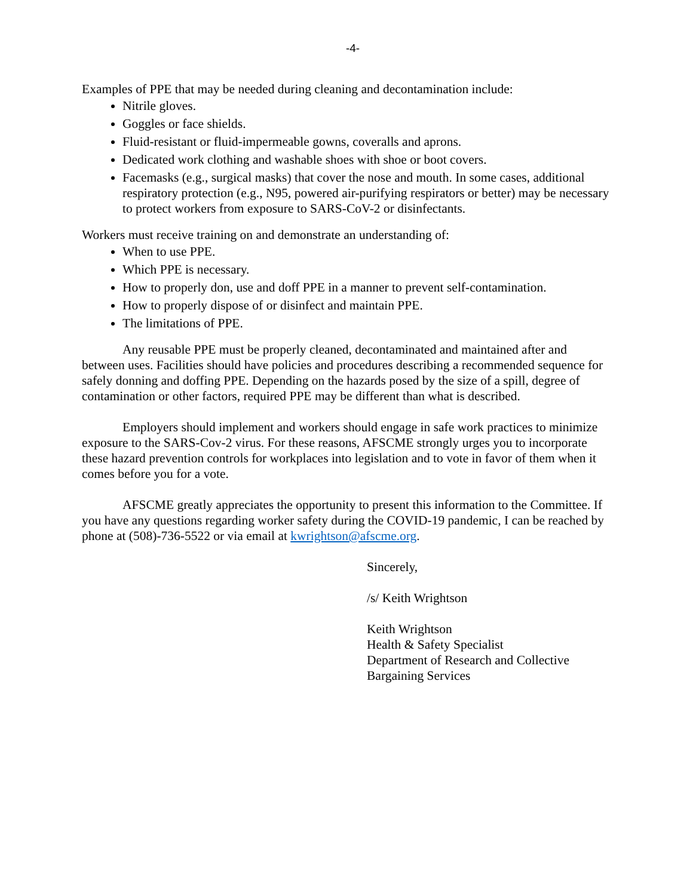-4-
Examples of PPE that may be needed during cleaning and decontamination include:
Nitrile gloves.
Goggles or face shields.
Fluid-resistant or fluid-impermeable gowns, coveralls and aprons.
Dedicated work clothing and washable shoes with shoe or boot covers.
Facemasks (e.g., surgical masks) that cover the nose and mouth. In some cases, additional respiratory protection (e.g., N95, powered air-purifying respirators or better) may be necessary to protect workers from exposure to SARS-CoV-2 or disinfectants.
Workers must receive training on and demonstrate an understanding of:
When to use PPE.
Which PPE is necessary.
How to properly don, use and doff PPE in a manner to prevent self-contamination.
How to properly dispose of or disinfect and maintain PPE.
The limitations of PPE.
Any reusable PPE must be properly cleaned, decontaminated and maintained after and between uses. Facilities should have policies and procedures describing a recommended sequence for safely donning and doffing PPE. Depending on the hazards posed by the size of a spill, degree of contamination or other factors, required PPE may be different than what is described.
Employers should implement and workers should engage in safe work practices to minimize exposure to the SARS-Cov-2 virus. For these reasons, AFSCME strongly urges you to incorporate these hazard prevention controls for workplaces into legislation and to vote in favor of them when it comes before you for a vote.
AFSCME greatly appreciates the opportunity to present this information to the Committee. If you have any questions regarding worker safety during the COVID-19 pandemic, I can be reached by phone at (508)-736-5522 or via email at kwrightson@afscme.org.
Sincerely,
/s/ Keith Wrightson
Keith Wrightson
Health & Safety Specialist
Department of Research and Collective
Bargaining Services